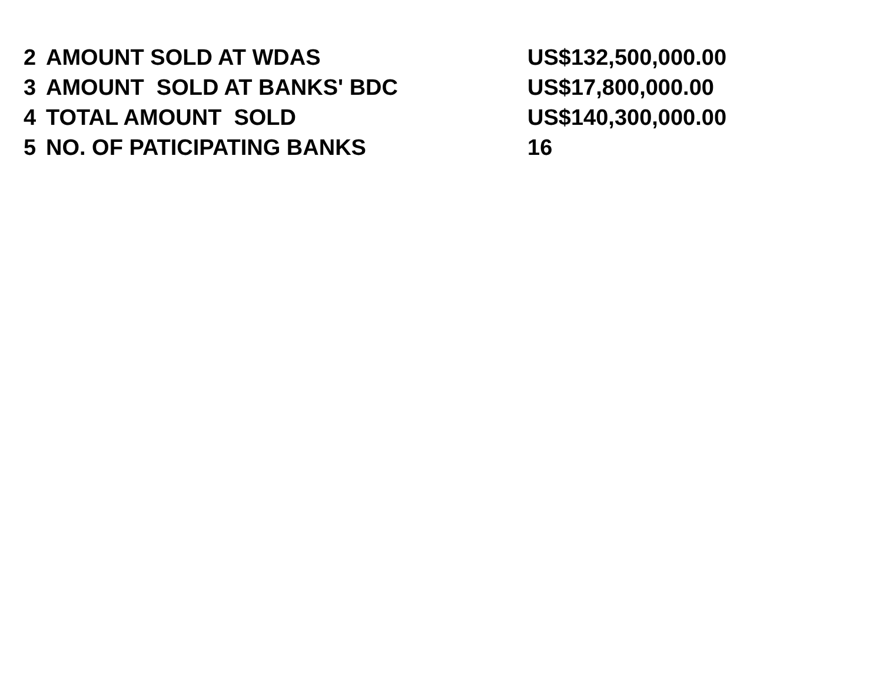| 2 | AMOUNT SOLD AT WDAS | US$132,500,000.00 |
| 3 | AMOUNT SOLD AT BANKS' BDC | US$17,800,000.00 |
| 4 | TOTAL AMOUNT SOLD | US$140,300,000.00 |
| 5 | NO. OF PATICIPATING BANKS | 16 |